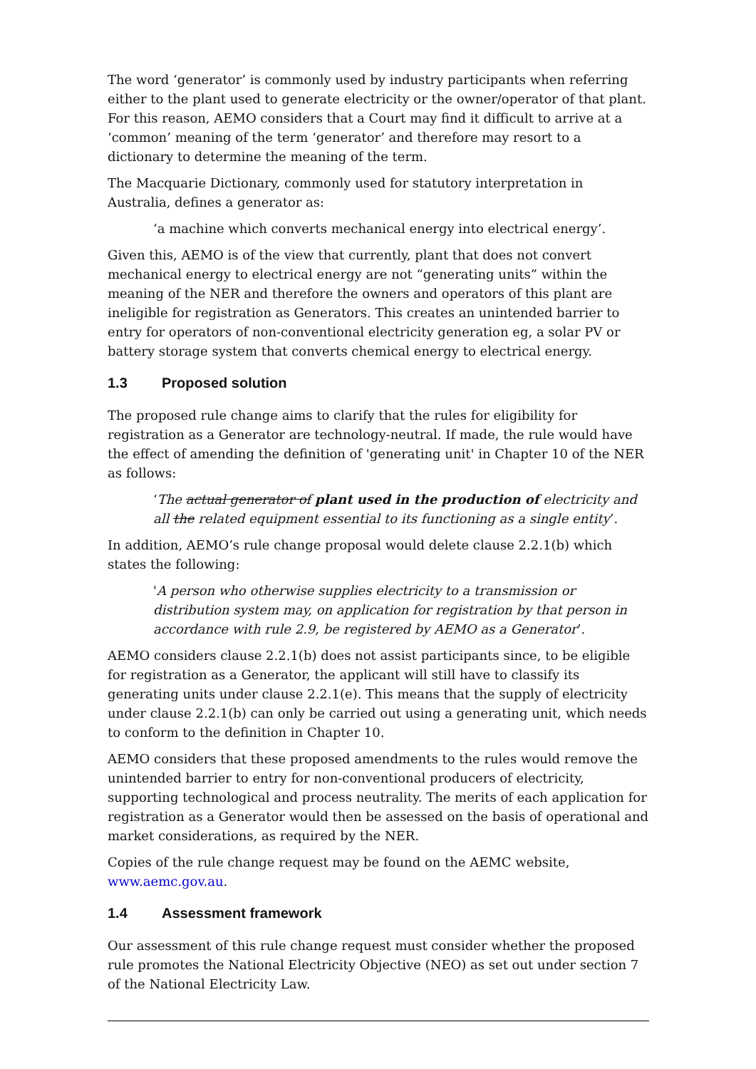The word ‘generator’ is commonly used by industry participants when referring either to the plant used to generate electricity or the owner/operator of that plant. For this reason, AEMO considers that a Court may find it difficult to arrive at a ‘common’ meaning of the term ‘generator’ and therefore may resort to a dictionary to determine the meaning of the term.
The Macquarie Dictionary, commonly used for statutory interpretation in Australia, defines a generator as:
‘a machine which converts mechanical energy into electrical energy’.
Given this, AEMO is of the view that currently, plant that does not convert mechanical energy to electrical energy are not “generating units” within the meaning of the NER and therefore the owners and operators of this plant are ineligible for registration as Generators. This creates an unintended barrier to entry for operators of non-conventional electricity generation eg, a solar PV or battery storage system that converts chemical energy to electrical energy.
1.3 Proposed solution
The proposed rule change aims to clarify that the rules for eligibility for registration as a Generator are technology-neutral. If made, the rule would have the effect of amending the definition of 'generating unit' in Chapter 10 of the NER as follows:
‘The actual generator of plant used in the production of electricity and all the related equipment essential to its functioning as a single entity’.
In addition, AEMO’s rule change proposal would delete clause 2.2.1(b) which states the following:
'A person who otherwise supplies electricity to a transmission or distribution system may, on application for registration by that person in accordance with rule 2.9, be registered by AEMO as a Generator’.
AEMO considers clause 2.2.1(b) does not assist participants since, to be eligible for registration as a Generator, the applicant will still have to classify its generating units under clause 2.2.1(e). This means that the supply of electricity under clause 2.2.1(b) can only be carried out using a generating unit, which needs to conform to the definition in Chapter 10.
AEMO considers that these proposed amendments to the rules would remove the unintended barrier to entry for non-conventional producers of electricity, supporting technological and process neutrality. The merits of each application for registration as a Generator would then be assessed on the basis of operational and market considerations, as required by the NER.
Copies of the rule change request may be found on the AEMC website, www.aemc.gov.au.
1.4 Assessment framework
Our assessment of this rule change request must consider whether the proposed rule promotes the National Electricity Objective (NEO) as set out under section 7 of the National Electricity Law.